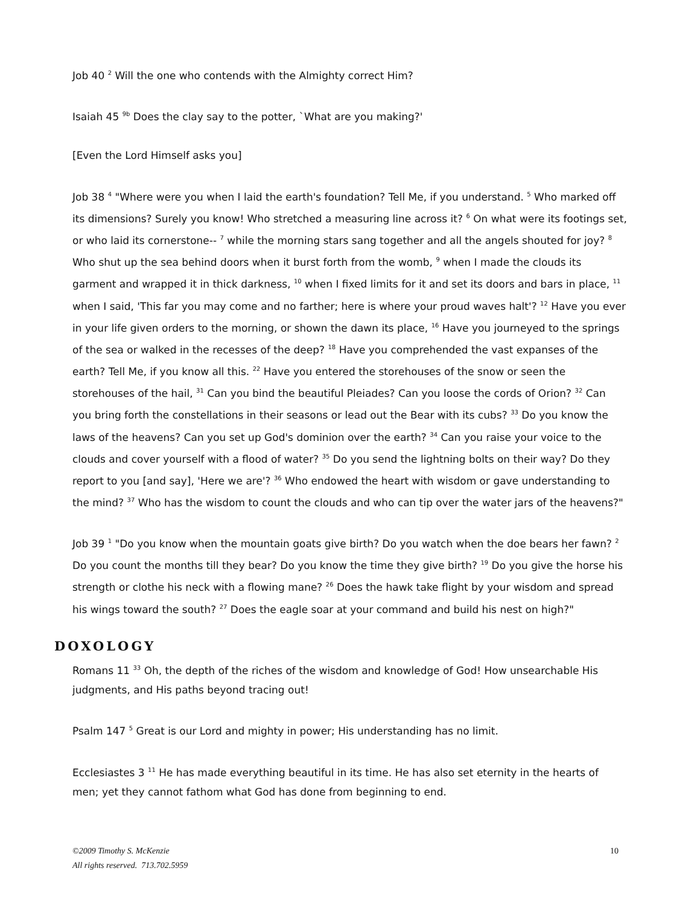Job 40 <sup>2</sup> Will the one who contends with the Almighty correct Him?
Isaiah 45 <sup>9b</sup> Does the clay say to the potter, `What are you making?'
[Even the Lord Himself asks you]
Job 38 <sup>4</sup> "Where were you when I laid the earth's foundation? Tell Me, if you understand. <sup>5</sup> Who marked off its dimensions? Surely you know! Who stretched a measuring line across it? <sup>6</sup> On what were its footings set, or who laid its cornerstone-- <sup>7</sup> while the morning stars sang together and all the angels shouted for joy? <sup>8</sup> Who shut up the sea behind doors when it burst forth from the womb, <sup>9</sup> when I made the clouds its garment and wrapped it in thick darkness, <sup>10</sup> when I fixed limits for it and set its doors and bars in place, <sup>11</sup> when I said, 'This far you may come and no farther; here is where your proud waves halt'? <sup>12</sup> Have you ever in your life given orders to the morning, or shown the dawn its place, <sup>16</sup> Have you journeyed to the springs of the sea or walked in the recesses of the deep? <sup>18</sup> Have you comprehended the vast expanses of the earth? Tell Me, if you know all this. <sup>22</sup> Have you entered the storehouses of the snow or seen the storehouses of the hail, <sup>31</sup> Can you bind the beautiful Pleiades? Can you loose the cords of Orion? <sup>32</sup> Can you bring forth the constellations in their seasons or lead out the Bear with its cubs? <sup>33</sup> Do you know the laws of the heavens? Can you set up God's dominion over the earth? <sup>34</sup> Can you raise your voice to the clouds and cover yourself with a flood of water? <sup>35</sup> Do you send the lightning bolts on their way? Do they report to you [and say], 'Here we are'? <sup>36</sup> Who endowed the heart with wisdom or gave understanding to the mind? <sup>37</sup> Who has the wisdom to count the clouds and who can tip over the water jars of the heavens?"
Job 39 <sup>1</sup> "Do you know when the mountain goats give birth? Do you watch when the doe bears her fawn? <sup>2</sup> Do you count the months till they bear? Do you know the time they give birth? <sup>19</sup> Do you give the horse his strength or clothe his neck with a flowing mane? <sup>26</sup> Does the hawk take flight by your wisdom and spread his wings toward the south? <sup>27</sup> Does the eagle soar at your command and build his nest on high?"
DOXOLOGY
Romans 11 <sup>33</sup> Oh, the depth of the riches of the wisdom and knowledge of God! How unsearchable His judgments, and His paths beyond tracing out!
Psalm 147 <sup>5</sup> Great is our Lord and mighty in power; His understanding has no limit.
Ecclesiastes 3 <sup>11</sup> He has made everything beautiful in its time. He has also set eternity in the hearts of men; yet they cannot fathom what God has done from beginning to end.
©2009 Timothy S. McKenzie
All rights reserved. 713.702.5959
10